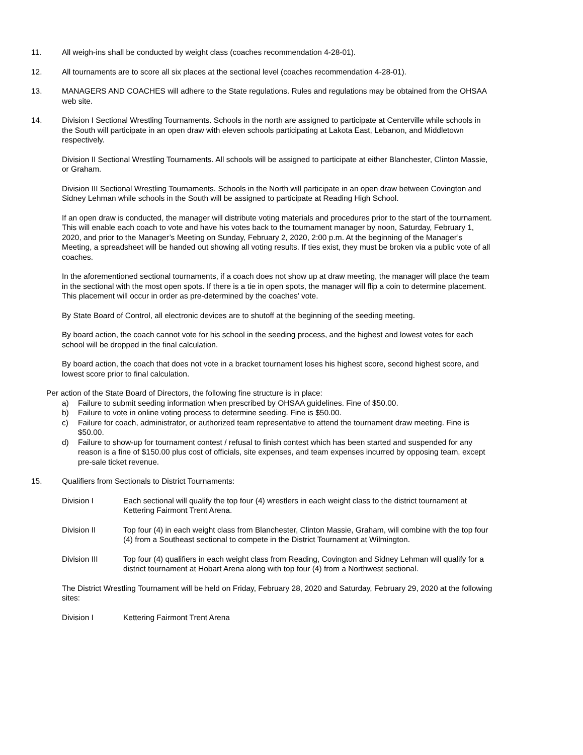11. All weigh-ins shall be conducted by weight class (coaches recommendation 4-28-01).
12. All tournaments are to score all six places at the sectional level (coaches recommendation 4-28-01).
13. MANAGERS AND COACHES will adhere to the State regulations. Rules and regulations may be obtained from the OHSAA web site.
14. Division I Sectional Wrestling Tournaments. Schools in the north are assigned to participate at Centerville while schools in the South will participate in an open draw with eleven schools participating at Lakota East, Lebanon, and Middletown respectively.
Division II Sectional Wrestling Tournaments. All schools will be assigned to participate at either Blanchester, Clinton Massie, or Graham.
Division III Sectional Wrestling Tournaments. Schools in the North will participate in an open draw between Covington and Sidney Lehman while schools in the South will be assigned to participate at Reading High School.
If an open draw is conducted, the manager will distribute voting materials and procedures prior to the start of the tournament. This will enable each coach to vote and have his votes back to the tournament manager by noon, Saturday, February 1, 2020, and prior to the Manager’s Meeting on Sunday, February 2, 2020, 2:00 p.m. At the beginning of the Manager’s Meeting, a spreadsheet will be handed out showing all voting results. If ties exist, they must be broken via a public vote of all coaches.
In the aforementioned sectional tournaments, if a coach does not show up at draw meeting, the manager will place the team in the sectional with the most open spots. If there is a tie in open spots, the manager will flip a coin to determine placement. This placement will occur in order as pre-determined by the coaches' vote.
By State Board of Control, all electronic devices are to shutoff at the beginning of the seeding meeting.
By board action, the coach cannot vote for his school in the seeding process, and the highest and lowest votes for each school will be dropped in the final calculation.
By board action, the coach that does not vote in a bracket tournament loses his highest score, second highest score, and lowest score prior to final calculation.
Per action of the State Board of Directors, the following fine structure is in place:
a) Failure to submit seeding information when prescribed by OHSAA guidelines. Fine of $50.00.
b) Failure to vote in online voting process to determine seeding. Fine is $50.00.
c) Failure for coach, administrator, or authorized team representative to attend the tournament draw meeting. Fine is $50.00.
d) Failure to show-up for tournament contest / refusal to finish contest which has been started and suspended for any reason is a fine of $150.00 plus cost of officials, site expenses, and team expenses incurred by opposing team, except pre-sale ticket revenue.
15. Qualifiers from Sectionals to District Tournaments:
Division I Each sectional will qualify the top four (4) wrestlers in each weight class to the district tournament at Kettering Fairmont Trent Arena.
Division II Top four (4) in each weight class from Blanchester, Clinton Massie, Graham, will combine with the top four (4) from a Southeast sectional to compete in the District Tournament at Wilmington.
Division III Top four (4) qualifiers in each weight class from Reading, Covington and Sidney Lehman will qualify for a district tournament at Hobart Arena along with top four (4) from a Northwest sectional.
The District Wrestling Tournament will be held on Friday, February 28, 2020 and Saturday, February 29, 2020 at the following sites:
Division I Kettering Fairmont Trent Arena